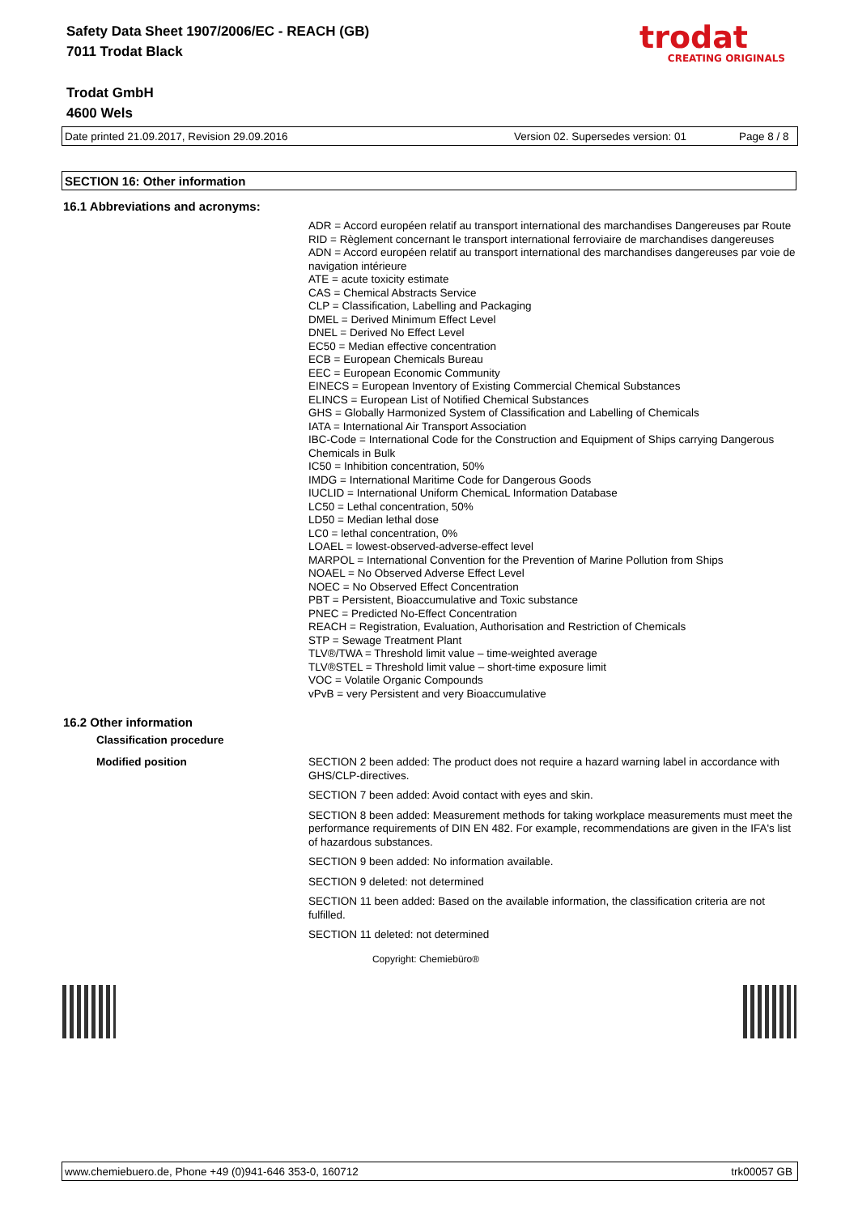Safety Data Sheet 1907/2006/EC - REACH (GB)
7011 Trodat Black
Trodat GmbH
4600 Wels
trodat
CREATING ORIGINALS
Date printed 21.09.2017, Revision 29.09.2016 Version 02. Supersedes version: 01 Page 8 / 8
SECTION 16: Other information
16.1 Abbreviations and acronyms:
ADR = Accord européen relatif au transport international des marchandises Dangereuses par Route
RID = Règlement concernant le transport international ferroviaire de marchandises dangereuses
ADN = Accord européen relatif au transport international des marchandises dangereuses par voie de navigation intérieure
ATE = acute toxicity estimate
CAS = Chemical Abstracts Service
CLP = Classification, Labelling and Packaging
DMEL = Derived Minimum Effect Level
DNEL = Derived No Effect Level
EC50 = Median effective concentration
ECB = European Chemicals Bureau
EEC = European Economic Community
EINECS = European Inventory of Existing Commercial Chemical Substances
ELINCS = European List of Notified Chemical Substances
GHS = Globally Harmonized System of Classification and Labelling of Chemicals
IATA = International Air Transport Association
IBC-Code = International Code for the Construction and Equipment of Ships carrying Dangerous Chemicals in Bulk
IC50 = Inhibition concentration, 50%
IMDG = International Maritime Code for Dangerous Goods
IUCLID = International Uniform ChemicaL Information Database
LC50 = Lethal concentration, 50%
LD50 = Median lethal dose
LC0 = lethal concentration, 0%
LOAEL = lowest-observed-adverse-effect level
MARPOL = International Convention for the Prevention of Marine Pollution from Ships
NOAEL = No Observed Adverse Effect Level
NOEC = No Observed Effect Concentration
PBT = Persistent, Bioaccumulative and Toxic substance
PNEC = Predicted No-Effect Concentration
REACH = Registration, Evaluation, Authorisation and Restriction of Chemicals
STP = Sewage Treatment Plant
TLV®/TWA = Threshold limit value – time-weighted average
TLV®STEL = Threshold limit value – short-time exposure limit
VOC = Volatile Organic Compounds
vPvB = very Persistent and very Bioaccumulative
16.2 Other information
Classification procedure
Modified position
SECTION 2 been added: The product does not require a hazard warning label in accordance with GHS/CLP-directives.
SECTION 7 been added: Avoid contact with eyes and skin.
SECTION 8 been added: Measurement methods for taking workplace measurements must meet the performance requirements of DIN EN 482. For example, recommendations are given in the IFA's list of hazardous substances.
SECTION 9 been added: No information available.
SECTION 9 deleted: not determined
SECTION 11 been added: Based on the available information, the classification criteria are not fulfilled.
SECTION 11 deleted: not determined
Copyright: Chemiebüro®
www.chemiebuero.de, Phone +49 (0)941-646 353-0, 160712 trk00057 GB